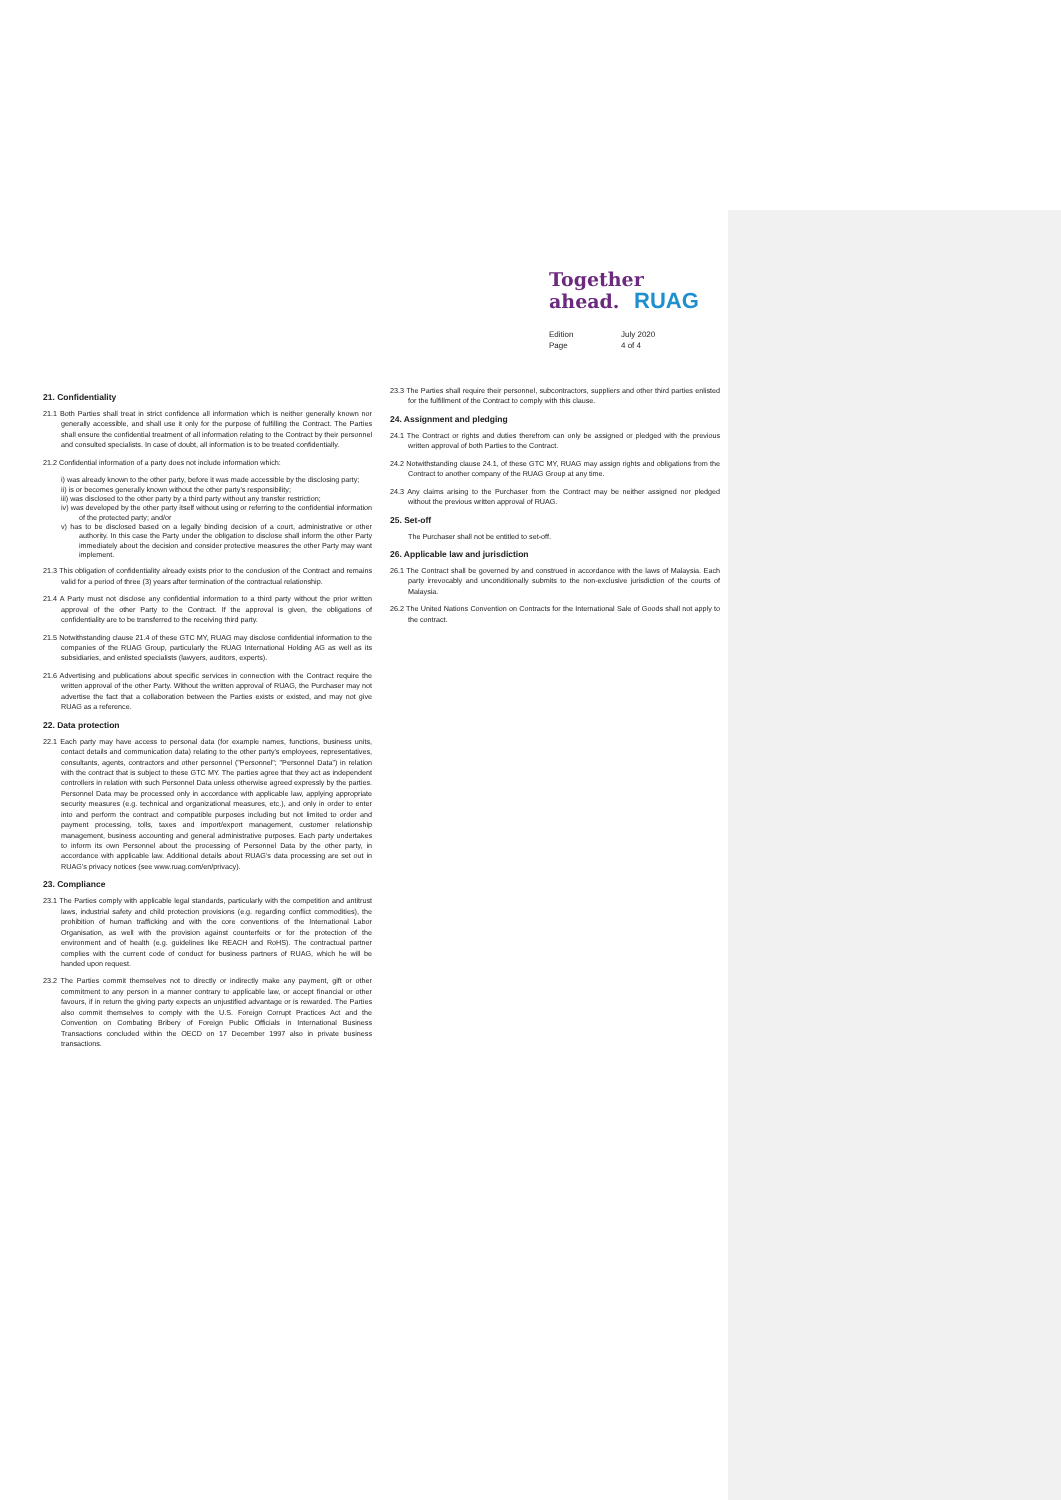Together
ahead. RUAG
Edition July 2020 Page 4 of 4
21. Confidentiality
21.1 Both Parties shall treat in strict confidence all information which is neither generally known nor generally accessible, and shall use it only for the purpose of fulfilling the Contract. The Parties shall ensure the confidential treatment of all information relating to the Contract by their personnel and consulted specialists. In case of doubt, all information is to be treated confidentially.
21.2 Confidential information of a party does not include information which:
i) was already known to the other party, before it was made accessible by the disclosing party;
ii) is or becomes generally known without the other party's responsibility;
iii) was disclosed to the other party by a third party without any transfer restriction;
iv) was developed by the other party itself without using or referring to the confidential information of the protected party; and/or
v) has to be disclosed based on a legally binding decision of a court, administrative or other authority. In this case the Party under the obligation to disclose shall inform the other Party immediately about the decision and consider protective measures the other Party may want implement.
21.3 This obligation of confidentiality already exists prior to the conclusion of the Contract and remains valid for a period of three (3) years after termination of the contractual relationship.
21.4 A Party must not disclose any confidential information to a third party without the prior written approval of the other Party to the Contract. If the approval is given, the obligations of confidentiality are to be transferred to the receiving third party.
21.5 Notwithstanding clause 21.4 of these GTC MY, RUAG may disclose confidential information to the companies of the RUAG Group, particularly the RUAG International Holding AG as well as its subsidiaries, and enlisted specialists (lawyers, auditors, experts).
21.6 Advertising and publications about specific services in connection with the Contract require the written approval of the other Party. Without the written approval of RUAG, the Purchaser may not advertise the fact that a collaboration between the Parties exists or existed, and may not give RUAG as a reference.
22. Data protection
22.1 Each party may have access to personal data (for example names, functions, business units, contact details and communication data) relating to the other party's employees, representatives, consultants, agents, contractors and other personnel ("Personnel"; "Personnel Data") in relation with the contract that is subject to these GTC MY. The parties agree that they act as independent controllers in relation with such Personnel Data unless otherwise agreed expressly by the parties. Personnel Data may be processed only in accordance with applicable law, applying appropriate security measures (e.g. technical and organizational measures, etc.), and only in order to enter into and perform the contract and compatible purposes including but not limited to order and payment processing, tolls, taxes and import/export management, customer relationship management, business accounting and general administrative purposes. Each party undertakes to inform its own Personnel about the processing of Personnel Data by the other party, in accordance with applicable law. Additional details about RUAG's data processing are set out in RUAG's privacy notices (see www.ruag.com/en/privacy).
23. Compliance
23.1 The Parties comply with applicable legal standards, particularly with the competition and antitrust laws, industrial safety and child protection provisions (e.g. regarding conflict commodities), the prohibition of human trafficking and with the core conventions of the International Labor Organisation, as well with the provision against counterfeits or for the protection of the environment and of health (e.g. guidelines like REACH and RoHS). The contractual partner complies with the current code of conduct for business partners of RUAG, which he will be handed upon request.
23.2 The Parties commit themselves not to directly or indirectly make any payment, gift or other commitment to any person in a manner contrary to applicable law, or accept financial or other favours, if in return the giving party expects an unjustified advantage or is rewarded. The Parties also commit themselves to comply with the U.S. Foreign Corrupt Practices Act and the Convention on Combating Bribery of Foreign Public Officials in International Business Transactions concluded within the OECD on 17 December 1997 also in private business transactions.
23.3 The Parties shall require their personnel, subcontractors, suppliers and other third parties enlisted for the fulfillment of the Contract to comply with this clause.
24. Assignment and pledging
24.1 The Contract or rights and duties therefrom can only be assigned or pledged with the previous written approval of both Parties to the Contract.
24.2 Notwithstanding clause 24.1, of these GTC MY, RUAG may assign rights and obligations from the Contract to another company of the RUAG Group at any time.
24.3 Any claims arising to the Purchaser from the Contract may be neither assigned nor pledged without the previous written approval of RUAG.
25. Set-off
The Purchaser shall not be entitled to set-off.
26. Applicable law and jurisdiction
26.1 The Contract shall be governed by and construed in accordance with the laws of Malaysia. Each party irrevocably and unconditionally submits to the non-exclusive jurisdiction of the courts of Malaysia.
26.2 The United Nations Convention on Contracts for the International Sale of Goods shall not apply to the contract.